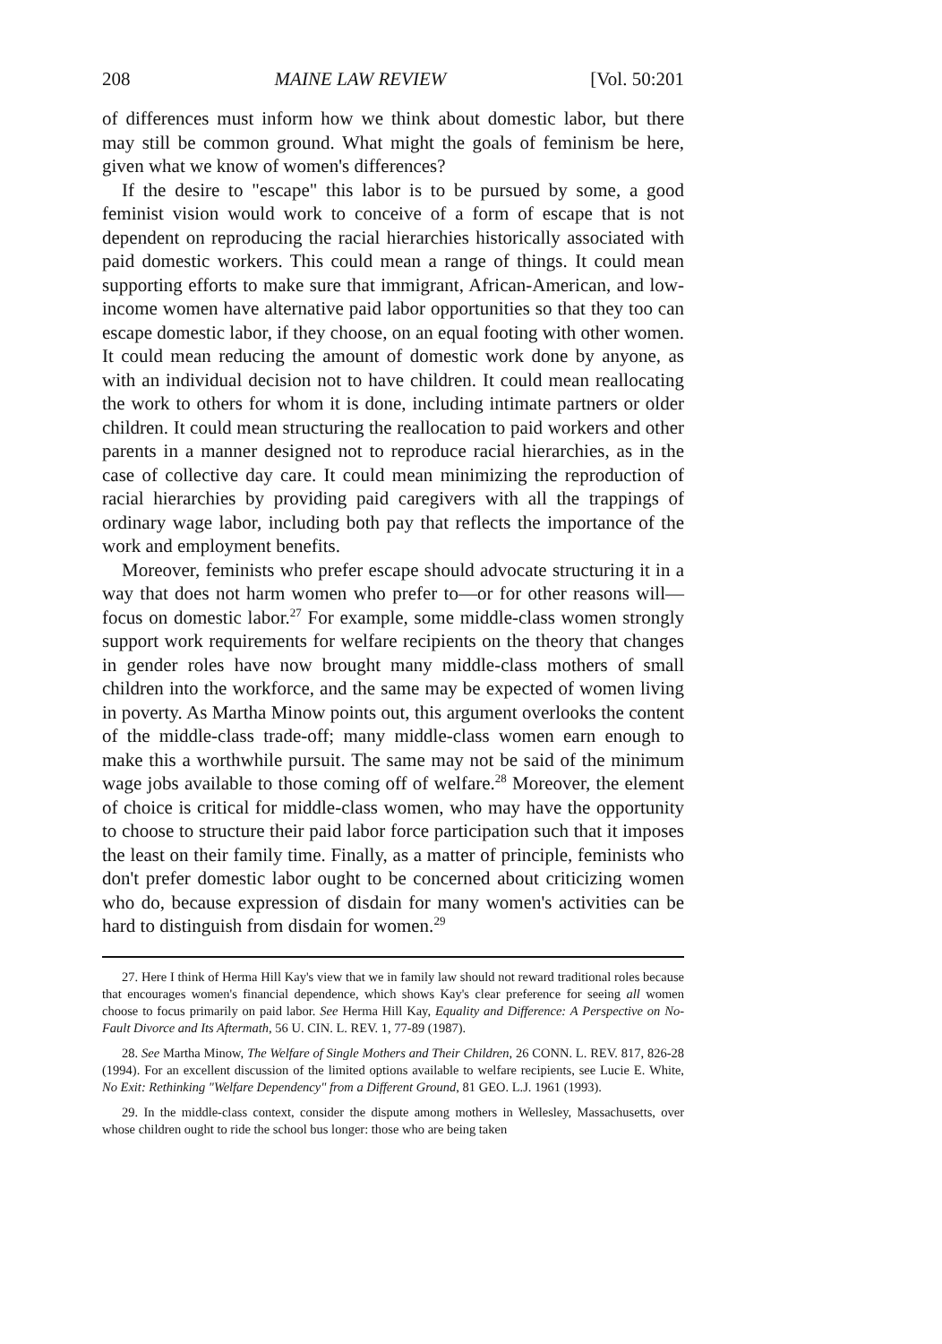208 MAINE LAW REVIEW [Vol. 50:201
of differences must inform how we think about domestic labor, but there may still be common ground. What might the goals of feminism be here, given what we know of women's differences?
If the desire to "escape" this labor is to be pursued by some, a good feminist vision would work to conceive of a form of escape that is not dependent on reproducing the racial hierarchies historically associated with paid domestic workers. This could mean a range of things. It could mean supporting efforts to make sure that immigrant, African-American, and low-income women have alternative paid labor opportunities so that they too can escape domestic labor, if they choose, on an equal footing with other women. It could mean reducing the amount of domestic work done by anyone, as with an individual decision not to have children. It could mean reallocating the work to others for whom it is done, including intimate partners or older children. It could mean structuring the reallocation to paid workers and other parents in a manner designed not to reproduce racial hierarchies, as in the case of collective day care. It could mean minimizing the reproduction of racial hierarchies by providing paid caregivers with all the trappings of ordinary wage labor, including both pay that reflects the importance of the work and employment benefits.
Moreover, feminists who prefer escape should advocate structuring it in a way that does not harm women who prefer to—or for other reasons will—focus on domestic labor.<sup>27</sup> For example, some middle-class women strongly support work requirements for welfare recipients on the theory that changes in gender roles have now brought many middle-class mothers of small children into the workforce, and the same may be expected of women living in poverty. As Martha Minow points out, this argument overlooks the content of the middle-class trade-off; many middle-class women earn enough to make this a worthwhile pursuit. The same may not be said of the minimum wage jobs available to those coming off of welfare.<sup>28</sup> Moreover, the element of choice is critical for middle-class women, who may have the opportunity to choose to structure their paid labor force participation such that it imposes the least on their family time. Finally, as a matter of principle, feminists who don't prefer domestic labor ought to be concerned about criticizing women who do, because expression of disdain for many women's activities can be hard to distinguish from disdain for women.<sup>29</sup>
27. Here I think of Herma Hill Kay's view that we in family law should not reward traditional roles because that encourages women's financial dependence, which shows Kay's clear preference for seeing all women choose to focus primarily on paid labor. See Herma Hill Kay, Equality and Difference: A Perspective on No-Fault Divorce and Its Aftermath, 56 U. CIN. L. REV. 1, 77-89 (1987).
28. See Martha Minow, The Welfare of Single Mothers and Their Children, 26 CONN. L. REV. 817, 826-28 (1994). For an excellent discussion of the limited options available to welfare recipients, see Lucie E. White, No Exit: Rethinking "Welfare Dependency" from a Different Ground, 81 GEO. L.J. 1961 (1993).
29. In the middle-class context, consider the dispute among mothers in Wellesley, Massachusetts, over whose children ought to ride the school bus longer: those who are being taken